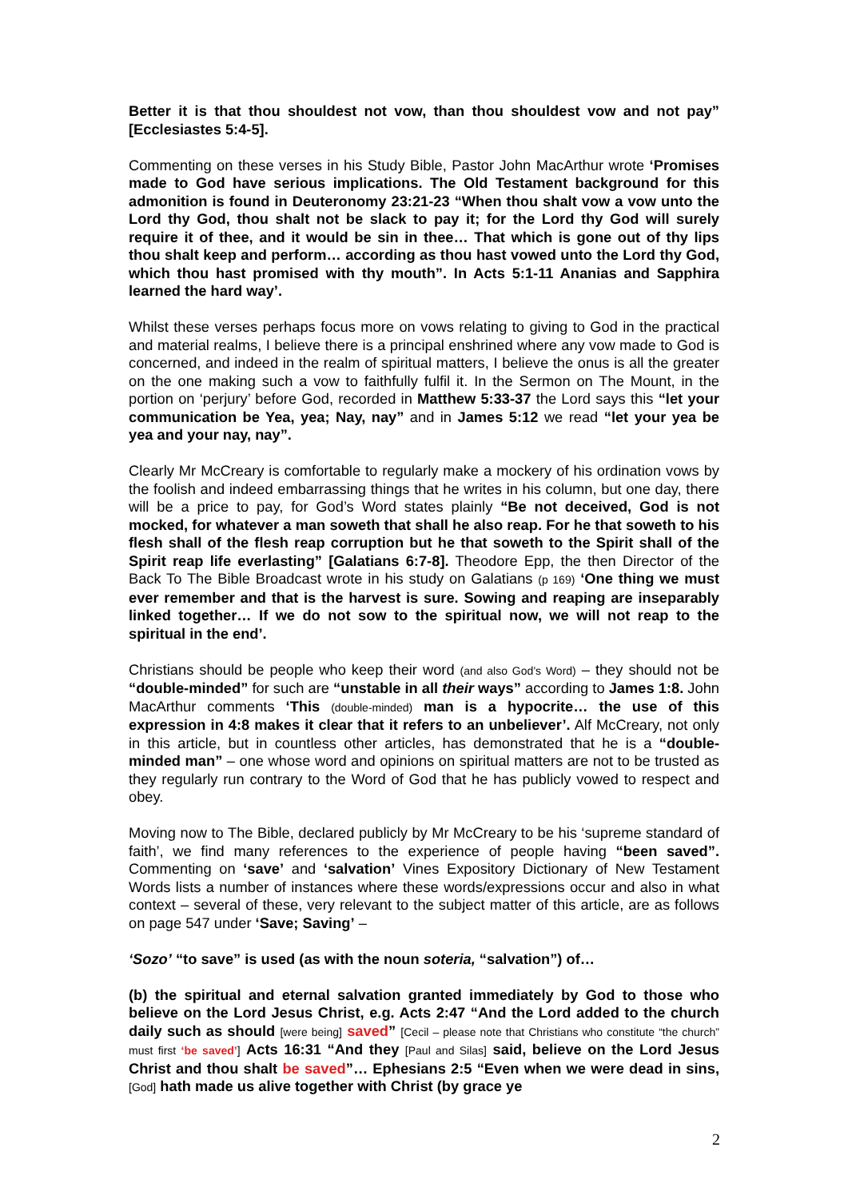Better it is that thou shouldest not vow, than thou shouldest vow and not pay” [Ecclesiastes 5:4-5].
Commenting on these verses in his Study Bible, Pastor John MacArthur wrote ‘Promises made to God have serious implications. The Old Testament background for this admonition is found in Deuteronomy 23:21-23 “When thou shalt vow a vow unto the Lord thy God, thou shalt not be slack to pay it; for the Lord thy God will surely require it of thee, and it would be sin in thee… That which is gone out of thy lips thou shalt keep and perform… according as thou hast vowed unto the Lord thy God, which thou hast promised with thy mouth”. In Acts 5:1-11 Ananias and Sapphira learned the hard way’.
Whilst these verses perhaps focus more on vows relating to giving to God in the practical and material realms, I believe there is a principal enshrined where any vow made to God is concerned, and indeed in the realm of spiritual matters, I believe the onus is all the greater on the one making such a vow to faithfully fulfil it. In the Sermon on The Mount, in the portion on ‘perjury’ before God, recorded in Matthew 5:33-37 the Lord says this “let your communication be Yea, yea; Nay, nay” and in James 5:12 we read “let your yea be yea and your nay, nay”.
Clearly Mr McCreary is comfortable to regularly make a mockery of his ordination vows by the foolish and indeed embarrassing things that he writes in his column, but one day, there will be a price to pay, for God’s Word states plainly “Be not deceived, God is not mocked, for whatever a man soweth that shall he also reap. For he that soweth to his flesh shall of the flesh reap corruption but he that soweth to the Spirit shall of the Spirit reap life everlasting” [Galatians 6:7-8]. Theodore Epp, the then Director of the Back To The Bible Broadcast wrote in his study on Galatians (p 169) ‘One thing we must ever remember and that is the harvest is sure. Sowing and reaping are inseparably linked together… If we do not sow to the spiritual now, we will not reap to the spiritual in the end’.
Christians should be people who keep their word (and also God’s Word) – they should not be “double-minded” for such are “unstable in all their ways” according to James 1:8. John MacArthur comments ‘This (double-minded) man is a hypocrite… the use of this expression in 4:8 makes it clear that it refers to an unbeliever’. Alf McCreary, not only in this article, but in countless other articles, has demonstrated that he is a “double-minded man” – one whose word and opinions on spiritual matters are not to be trusted as they regularly run contrary to the Word of God that he has publicly vowed to respect and obey.
Moving now to The Bible, declared publicly by Mr McCreary to be his ‘supreme standard of faith’, we find many references to the experience of people having “been saved”. Commenting on ‘save’ and ‘salvation’ Vines Expository Dictionary of New Testament Words lists a number of instances where these words/expressions occur and also in what context – several of these, very relevant to the subject matter of this article, are as follows on page 547 under ‘Save; Saving’ –
‘Sozo’ “to save” is used (as with the noun soteria, “salvation”) of…
(b) the spiritual and eternal salvation granted immediately by God to those who believe on the Lord Jesus Christ, e.g. Acts 2:47 “And the Lord added to the church daily such as should [were being] saved” [Cecil – please note that Christians who constitute “the church” must first ‘be saved’] Acts 16:31 “And they [Paul and Silas] said, believe on the Lord Jesus Christ and thou shalt be saved”… Ephesians 2:5 “Even when we were dead in sins, [God] hath made us alive together with Christ (by grace ye
2